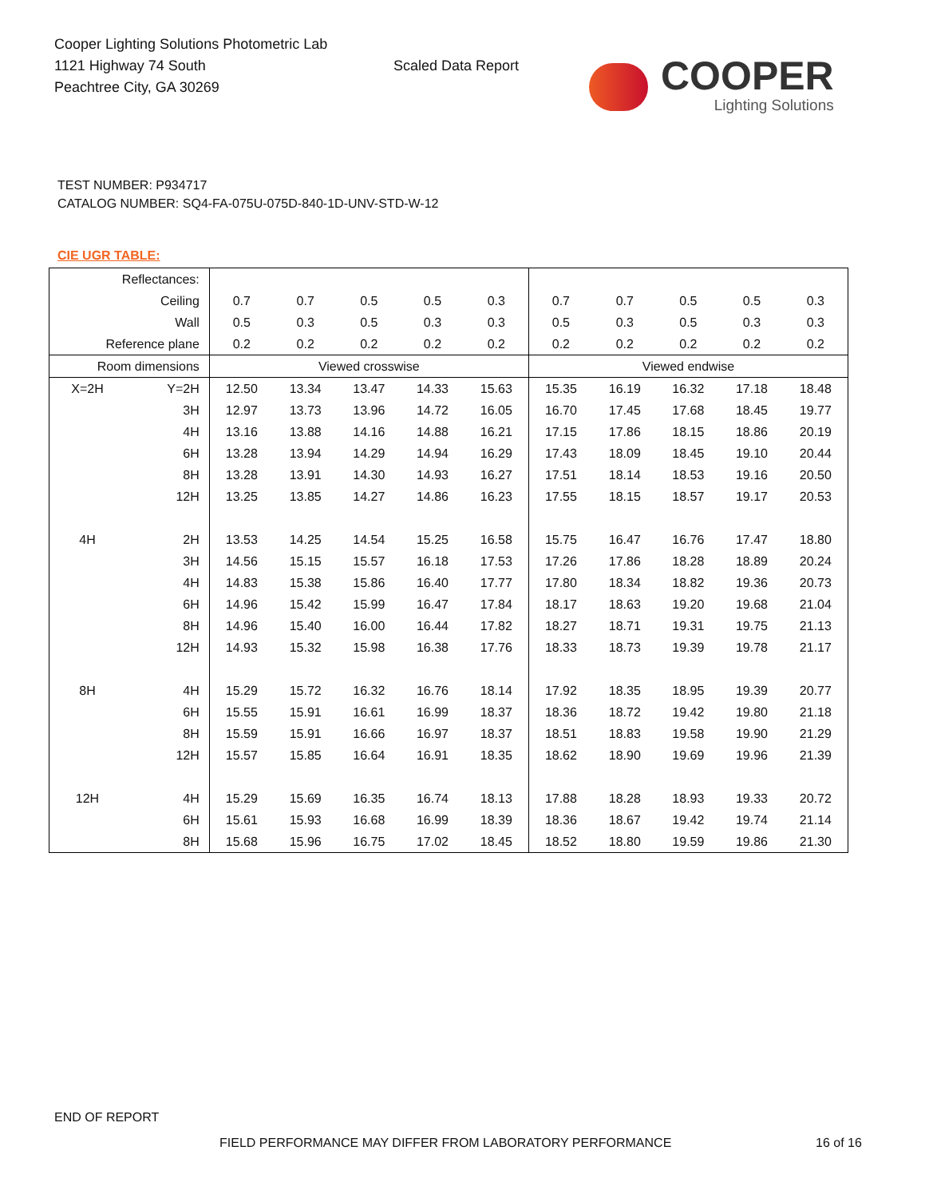Cooper Lighting Solutions Photometric Lab
1121 Highway 74 South
Peachtree City, GA 30269
Scaled Data Report
COOPER
Lighting Solutions
TEST NUMBER: P934717
CATALOG NUMBER: SQ4-FA-075U-075D-840-1D-UNV-STD-W-12
CIE UGR TABLE:
| Reflectances: | | | | | | | | | | | |
| Ceiling | | 0.7 | 0.7 | 0.5 | 0.5 | 0.3 | 0.7 | 0.7 | 0.5 | 0.5 | 0.3 |
| Wall | | 0.5 | 0.3 | 0.5 | 0.3 | 0.3 | 0.5 | 0.3 | 0.5 | 0.3 | 0.3 |
| Reference plane | | 0.2 | 0.2 | 0.2 | 0.2 | 0.2 | 0.2 | 0.2 | 0.2 | 0.2 | 0.2 |
| Room dimensions | | Viewed crosswise | | | | | Viewed endwise | | | | |
| X=2H | Y=2H | 12.50 | 13.34 | 13.47 | 14.33 | 15.63 | 15.35 | 16.19 | 16.32 | 17.18 | 18.48 |
| | 3H | 12.97 | 13.73 | 13.96 | 14.72 | 16.05 | 16.70 | 17.45 | 17.68 | 18.45 | 19.77 |
| | 4H | 13.16 | 13.88 | 14.16 | 14.88 | 16.21 | 17.15 | 17.86 | 18.15 | 18.86 | 20.19 |
| | 6H | 13.28 | 13.94 | 14.29 | 14.94 | 16.29 | 17.43 | 18.09 | 18.45 | 19.10 | 20.44 |
| | 8H | 13.28 | 13.91 | 14.30 | 14.93 | 16.27 | 17.51 | 18.14 | 18.53 | 19.16 | 20.50 |
| | 12H | 13.25 | 13.85 | 14.27 | 14.86 | 16.23 | 17.55 | 18.15 | 18.57 | 19.17 | 20.53 |
| 4H | 2H | 13.53 | 14.25 | 14.54 | 15.25 | 16.58 | 15.75 | 16.47 | 16.76 | 17.47 | 18.80 |
| | 3H | 14.56 | 15.15 | 15.57 | 16.18 | 17.53 | 17.26 | 17.86 | 18.28 | 18.89 | 20.24 |
| | 4H | 14.83 | 15.38 | 15.86 | 16.40 | 17.77 | 17.80 | 18.34 | 18.82 | 19.36 | 20.73 |
| | 6H | 14.96 | 15.42 | 15.99 | 16.47 | 17.84 | 18.17 | 18.63 | 19.20 | 19.68 | 21.04 |
| | 8H | 14.96 | 15.40 | 16.00 | 16.44 | 17.82 | 18.27 | 18.71 | 19.31 | 19.75 | 21.13 |
| | 12H | 14.93 | 15.32 | 15.98 | 16.38 | 17.76 | 18.33 | 18.73 | 19.39 | 19.78 | 21.17 |
| 8H | 4H | 15.29 | 15.72 | 16.32 | 16.76 | 18.14 | 17.92 | 18.35 | 18.95 | 19.39 | 20.77 |
| | 6H | 15.55 | 15.91 | 16.61 | 16.99 | 18.37 | 18.36 | 18.72 | 19.42 | 19.80 | 21.18 |
| | 8H | 15.59 | 15.91 | 16.66 | 16.97 | 18.37 | 18.51 | 18.83 | 19.58 | 19.90 | 21.29 |
| | 12H | 15.57 | 15.85 | 16.64 | 16.91 | 18.35 | 18.62 | 18.90 | 19.69 | 19.96 | 21.39 |
| 12H | 4H | 15.29 | 15.69 | 16.35 | 16.74 | 18.13 | 17.88 | 18.28 | 18.93 | 19.33 | 20.72 |
| | 6H | 15.61 | 15.93 | 16.68 | 16.99 | 18.39 | 18.36 | 18.67 | 19.42 | 19.74 | 21.14 |
| | 8H | 15.68 | 15.96 | 16.75 | 17.02 | 18.45 | 18.52 | 18.80 | 19.59 | 19.86 | 21.30 |
END OF REPORT
FIELD PERFORMANCE MAY DIFFER FROM LABORATORY PERFORMANCE
16 of 16